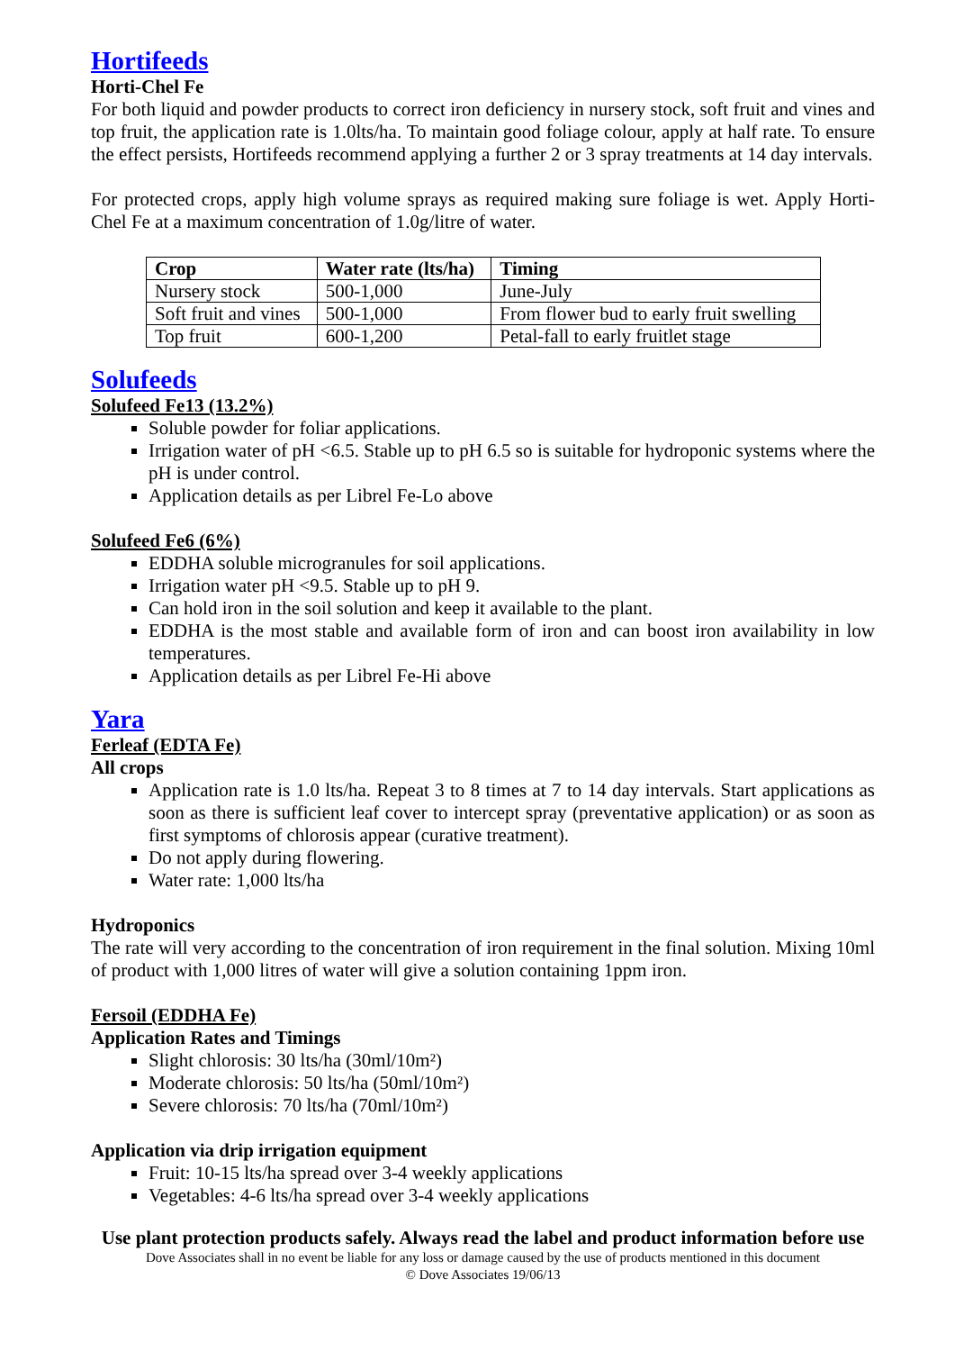Hortifeeds
Horti-Chel Fe
For both liquid and powder products to correct iron deficiency in nursery stock, soft fruit and vines and top fruit, the application rate is 1.0lts/ha. To maintain good foliage colour, apply at half rate. To ensure the effect persists, Hortifeeds recommend applying a further 2 or 3 spray treatments at 14 day intervals.
For protected crops, apply high volume sprays as required making sure foliage is wet. Apply Horti-Chel Fe at a maximum concentration of 1.0g/litre of water.
| Crop | Water rate (lts/ha) | Timing |
| --- | --- | --- |
| Nursery stock | 500-1,000 | June-July |
| Soft fruit and vines | 500-1,000 | From flower bud to early fruit swelling |
| Top fruit | 600-1,200 | Petal-fall to early fruitlet stage |
Solufeeds
Solufeed Fe13 (13.2%)
Soluble powder for foliar applications.
Irrigation water of pH <6.5. Stable up to pH 6.5 so is suitable for hydroponic systems where the pH is under control.
Application details as per Librel Fe-Lo above
Solufeed Fe6 (6%)
EDDHA soluble microgranules for soil applications.
Irrigation water pH <9.5. Stable up to pH 9.
Can hold iron in the soil solution and keep it available to the plant.
EDDHA is the most stable and available form of iron and can boost iron availability in low temperatures.
Application details as per Librel Fe-Hi above
Yara
Ferleaf (EDTA Fe)
All crops
Application rate is 1.0 lts/ha. Repeat 3 to 8 times at 7 to 14 day intervals. Start applications as soon as there is sufficient leaf cover to intercept spray (preventative application) or as soon as first symptoms of chlorosis appear (curative treatment).
Do not apply during flowering.
Water rate: 1,000 lts/ha
Hydroponics
The rate will very according to the concentration of iron requirement in the final solution. Mixing 10ml of product with 1,000 litres of water will give a solution containing 1ppm iron.
Fersoil (EDDHA Fe)
Application Rates and Timings
Slight chlorosis: 30 lts/ha (30ml/10m²)
Moderate chlorosis: 50 lts/ha (50ml/10m²)
Severe chlorosis: 70 lts/ha (70ml/10m²)
Application via drip irrigation equipment
Fruit: 10-15 lts/ha spread over 3-4 weekly applications
Vegetables: 4-6 lts/ha spread over 3-4 weekly applications
Use plant protection products safely. Always read the label and product information before use
Dove Associates shall in no event be liable for any loss or damage caused by the use of products mentioned in this document
© Dove Associates 19/06/13